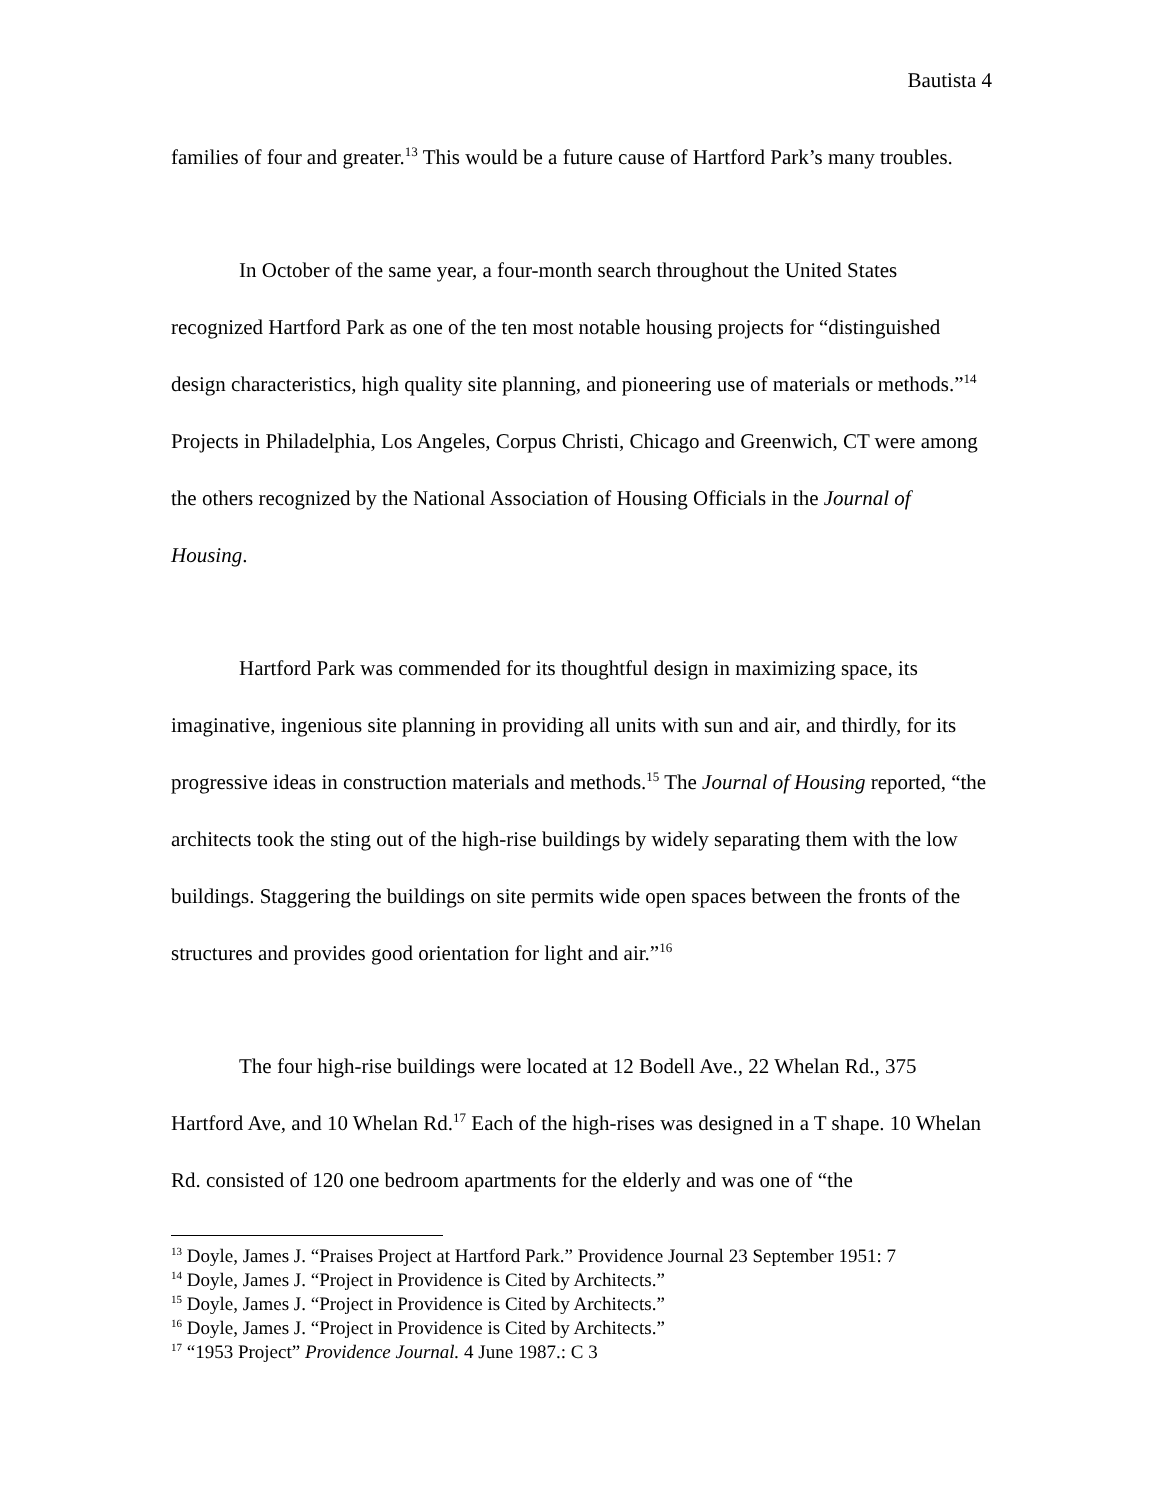Bautista 4
families of four and greater.<sup>13</sup> This would be a future cause of Hartford Park’s many troubles.
In October of the same year, a four-month search throughout the United States recognized Hartford Park as one of the ten most notable housing projects for “distinguished design characteristics, high quality site planning, and pioneering use of materials or methods.”<sup>14</sup> Projects in Philadelphia, Los Angeles, Corpus Christi, Chicago and Greenwich, CT were among the others recognized by the National Association of Housing Officials in the Journal of Housing.
Hartford Park was commended for its thoughtful design in maximizing space, its imaginative, ingenious site planning in providing all units with sun and air, and thirdly, for its progressive ideas in construction materials and methods.<sup>15</sup> The Journal of Housing reported, “the architects took the sting out of the high-rise buildings by widely separating them with the low buildings. Staggering the buildings on site permits wide open spaces between the fronts of the structures and provides good orientation for light and air.”<sup>16</sup>
The four high-rise buildings were located at 12 Bodell Ave., 22 Whelan Rd., 375 Hartford Ave, and 10 Whelan Rd.<sup>17</sup> Each of the high-rises was designed in a T shape. 10 Whelan Rd. consisted of 120 one bedroom apartments for the elderly and was one of “the
<sup>13</sup> Doyle, James J. “Praises Project at Hartford Park.” Providence Journal 23 September 1951: 7
<sup>14</sup> Doyle, James J. “Project in Providence is Cited by Architects.”
<sup>15</sup> Doyle, James J. “Project in Providence is Cited by Architects.”
<sup>16</sup> Doyle, James J. “Project in Providence is Cited by Architects.”
<sup>17</sup> “1953 Project” Providence Journal. 4 June 1987.: C 3